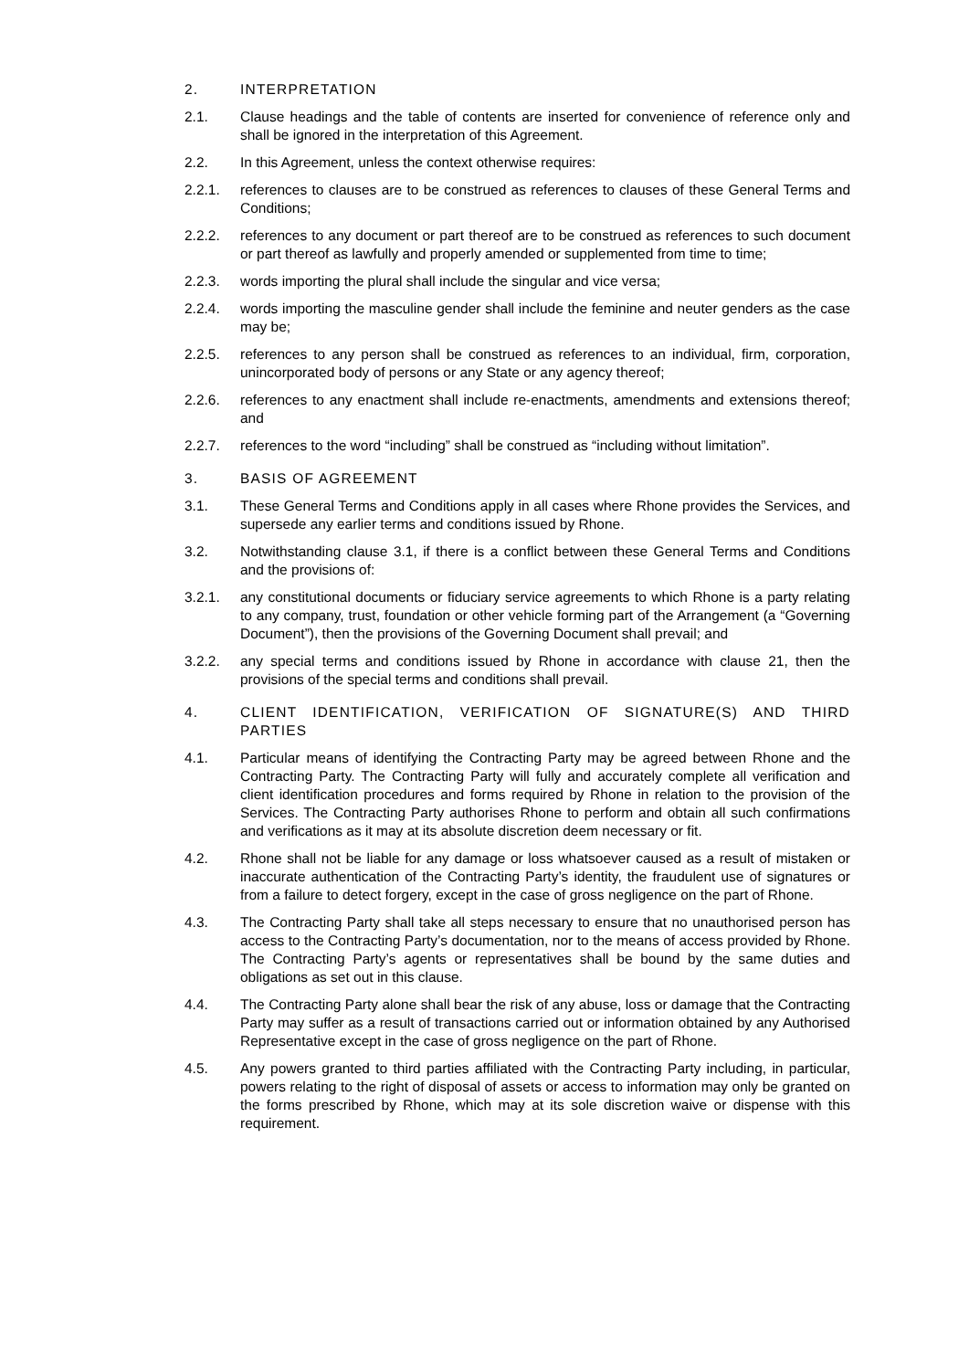2. INTERPRETATION
2.1. Clause headings and the table of contents are inserted for convenience of reference only and shall be ignored in the interpretation of this Agreement.
2.2. In this Agreement, unless the context otherwise requires:
2.2.1. references to clauses are to be construed as references to clauses of these General Terms and Conditions;
2.2.2. references to any document or part thereof are to be construed as references to such document or part thereof as lawfully and properly amended or supplemented from time to time;
2.2.3. words importing the plural shall include the singular and vice versa;
2.2.4. words importing the masculine gender shall include the feminine and neuter genders as the case may be;
2.2.5. references to any person shall be construed as references to an individual, firm, corporation, unincorporated body of persons or any State or any agency thereof;
2.2.6. references to any enactment shall include re-enactments, amendments and extensions thereof; and
2.2.7. references to the word “including” shall be construed as “including without limitation”.
3. BASIS OF AGREEMENT
3.1. These General Terms and Conditions apply in all cases where Rhone provides the Services, and supersede any earlier terms and conditions issued by Rhone.
3.2. Notwithstanding clause 3.1, if there is a conflict between these General Terms and Conditions and the provisions of:
3.2.1. any constitutional documents or fiduciary service agreements to which Rhone is a party relating to any company, trust, foundation or other vehicle forming part of the Arrangement (a “Governing Document”), then the provisions of the Governing Document shall prevail; and
3.2.2. any special terms and conditions issued by Rhone in accordance with clause 21, then the provisions of the special terms and conditions shall prevail.
4. CLIENT IDENTIFICATION, VERIFICATION OF SIGNATURE(S) AND THIRD PARTIES
4.1. Particular means of identifying the Contracting Party may be agreed between Rhone and the Contracting Party. The Contracting Party will fully and accurately complete all verification and client identification procedures and forms required by Rhone in relation to the provision of the Services. The Contracting Party authorises Rhone to perform and obtain all such confirmations and verifications as it may at its absolute discretion deem necessary or fit.
4.2. Rhone shall not be liable for any damage or loss whatsoever caused as a result of mistaken or inaccurate authentication of the Contracting Party’s identity, the fraudulent use of signatures or from a failure to detect forgery, except in the case of gross negligence on the part of Rhone.
4.3. The Contracting Party shall take all steps necessary to ensure that no unauthorised person has access to the Contracting Party’s documentation, nor to the means of access provided by Rhone. The Contracting Party’s agents or representatives shall be bound by the same duties and obligations as set out in this clause.
4.4. The Contracting Party alone shall bear the risk of any abuse, loss or damage that the Contracting Party may suffer as a result of transactions carried out or information obtained by any Authorised Representative except in the case of gross negligence on the part of Rhone.
4.5. Any powers granted to third parties affiliated with the Contracting Party including, in particular, powers relating to the right of disposal of assets or access to information may only be granted on the forms prescribed by Rhone, which may at its sole discretion waive or dispense with this requirement.